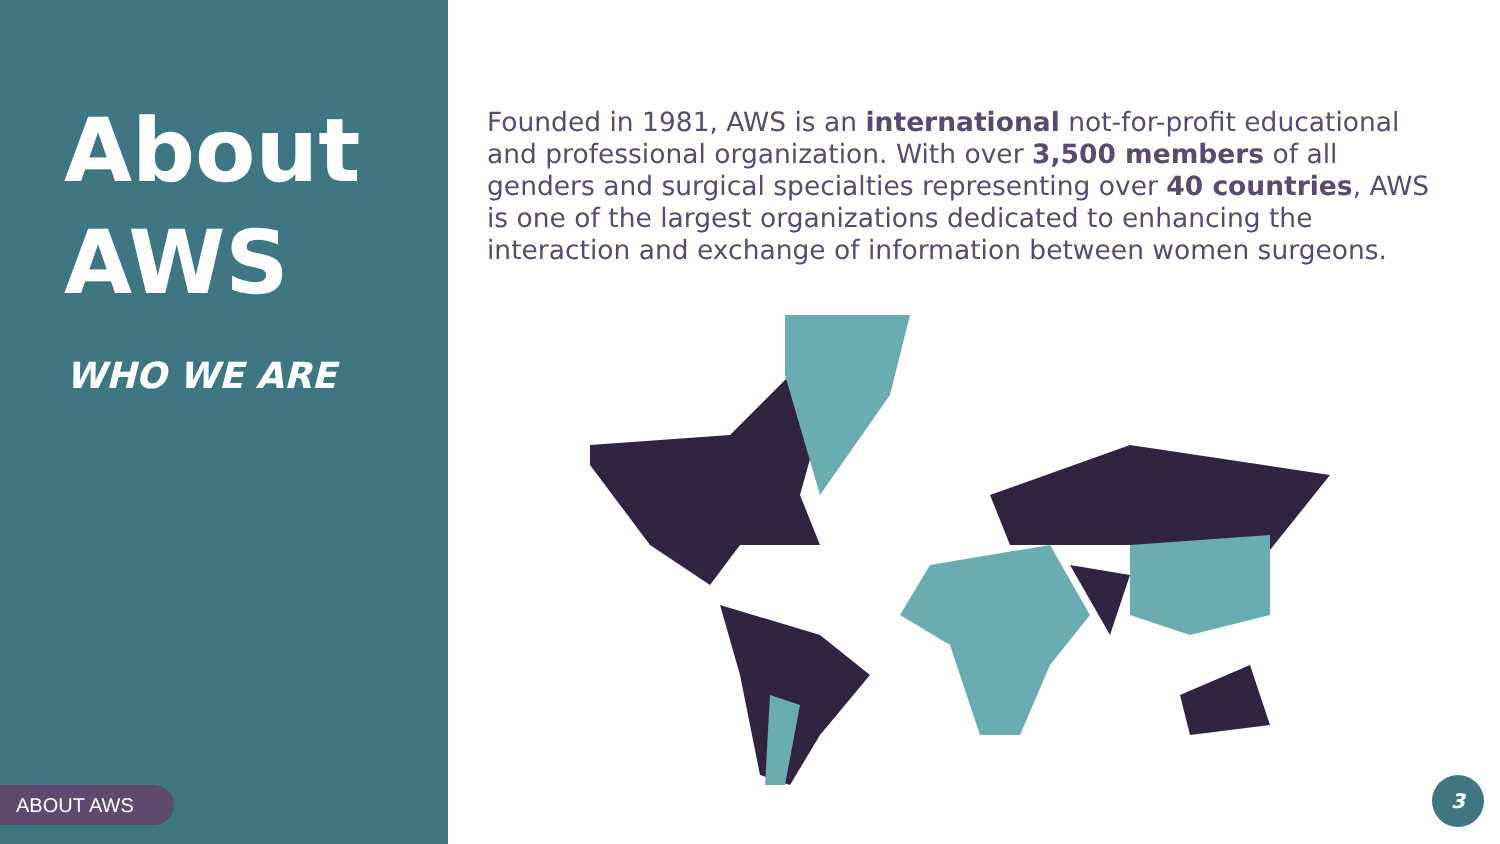About
AWS
WHO WE ARE
ABOUT AWS
Founded in 1981, AWS is an international not-for-profit educational and professional organization. With over 3,500 members of all genders and surgical specialties representing over 40 countries, AWS is one of the largest organizations dedicated to enhancing the interaction and exchange of information between women surgeons.
3